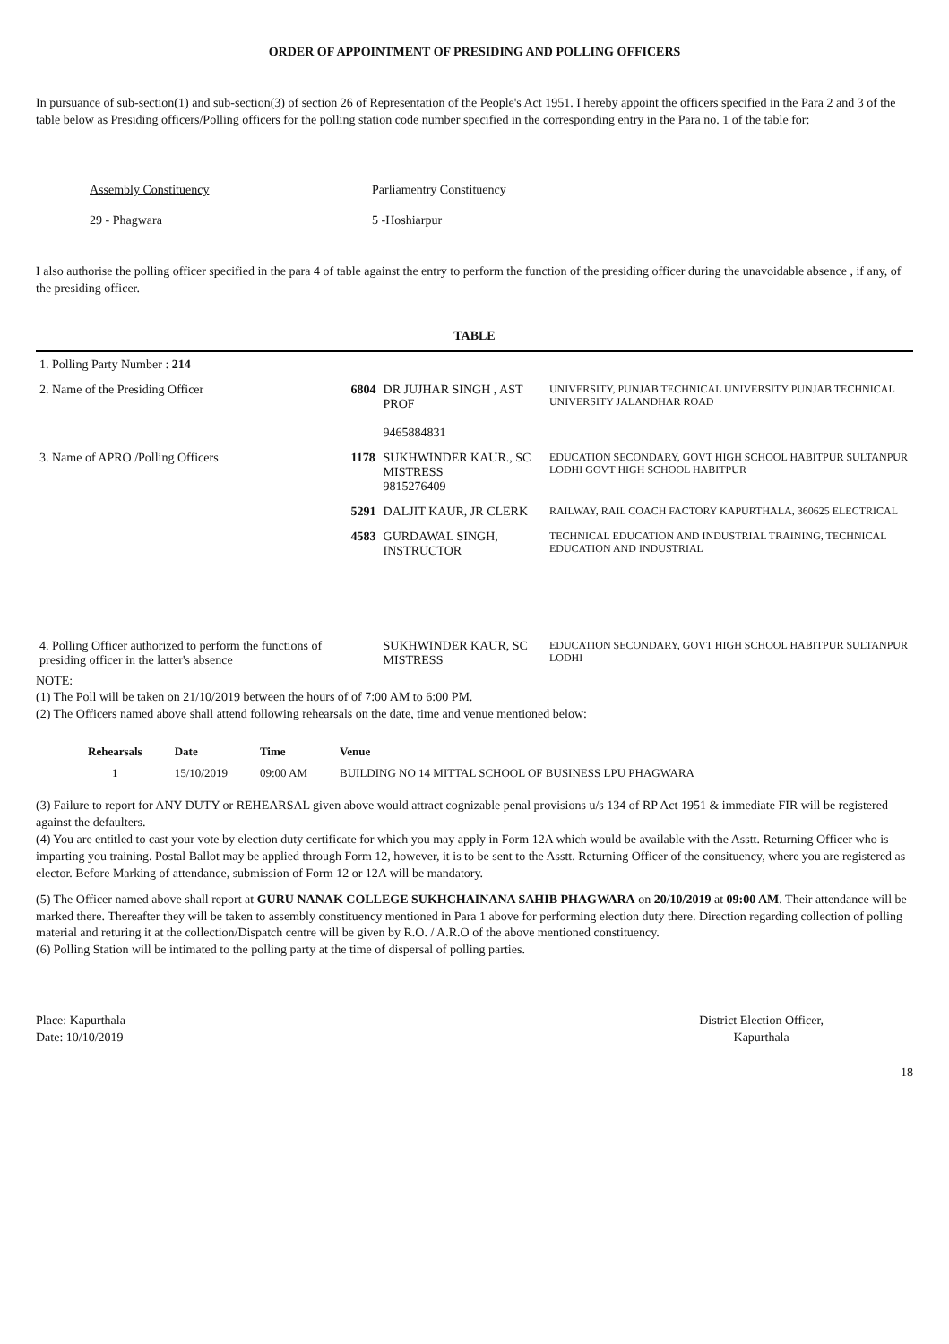ORDER OF APPOINTMENT OF PRESIDING AND POLLING OFFICERS
In pursuance of sub-section(1) and sub-section(3) of section 26 of Representation of the People's Act 1951. I hereby appoint the officers specified in the Para 2 and 3 of the table below as Presiding officers/Polling officers for the polling station code number specified in the corresponding entry in the Para no. 1 of the table for:
Assembly Constituency
Parliamentry Constituency
29 - Phagwara
5 -Hoshiarpur
I also authorise the polling officer specified in the para 4 of table against the entry to perform the function of the presiding officer during the unavoidable absence , if any, of the presiding officer.
TABLE
| 1. Polling Party Number : 214 | | | |
| 2. Name of the Presiding Officer | 6804 | DR JUJHAR SINGH , AST PROF 9465884831 | UNIVERSITY, PUNJAB TECHNICAL UNIVERSITY PUNJAB TECHNICAL UNIVERSITY JALANDHAR ROAD |
| 3. Name of APRO /Polling Officers | 1178 | SUKHWINDER KAUR., SC MISTRESS 9815276409 | EDUCATION SECONDARY, GOVT HIGH SCHOOL HABITPUR SULTANPUR LODHI GOVT HIGH SCHOOL HABITPUR |
| | 5291 | DALJIT KAUR, JR CLERK | RAILWAY, RAIL COACH FACTORY KAPURTHALA, 360625 ELECTRICAL |
| | 4583 | GURDAWAL SINGH, INSTRUCTOR | TECHNICAL EDUCATION AND INDUSTRIAL TRAINING, TECHNICAL EDUCATION AND INDUSTRIAL |
| 4. Polling Officer authorized to perform the functions of presiding officer in the latter's absence | | SUKHWINDER KAUR, SC MISTRESS | EDUCATION SECONDARY, GOVT HIGH SCHOOL HABITPUR SULTANPUR LODHI |
NOTE:
(1) The Poll will be taken on 21/10/2019 between the hours of of 7:00 AM to 6:00 PM.
(2) The Officers named above shall attend following rehearsals on the date, time and venue mentioned below:
| Rehearsals | Date | Time | Venue |
| --- | --- | --- | --- |
| 1 | 15/10/2019 | 09:00 AM | BUILDING NO 14 MITTAL SCHOOL OF BUSINESS LPU PHAGWARA |
(3) Failure to report for ANY DUTY or REHEARSAL given above would attract cognizable penal provisions u/s 134 of RP Act 1951 & immediate FIR will be registered against the defaulters.
(4) You are entitled to cast your vote by election duty certificate for which you may apply in Form 12A which would be available with the Asstt. Returning Officer who is imparting you training. Postal Ballot may be applied through Form 12, however, it is to be sent to the Asstt. Returning Officer of the consituency, where you are registered as elector. Before Marking of attendance, submission of Form 12 or 12A will be mandatory.
(5) The Officer named above shall report at GURU NANAK COLLEGE SUKHCHAINANA SAHIB PHAGWARA on 20/10/2019 at 09:00 AM. Their attendance will be marked there. Thereafter they will be taken to assembly constituency mentioned in Para 1 above for performing election duty there. Direction regarding collection of polling material and returing it at the collection/Dispatch centre will be given by R.O. / A.R.O of the above mentioned constituency.
(6) Polling Station will be intimated to the polling party at the time of dispersal of polling parties.
Place: Kapurthala
Date: 10/10/2019
District Election Officer,
Kapurthala
18